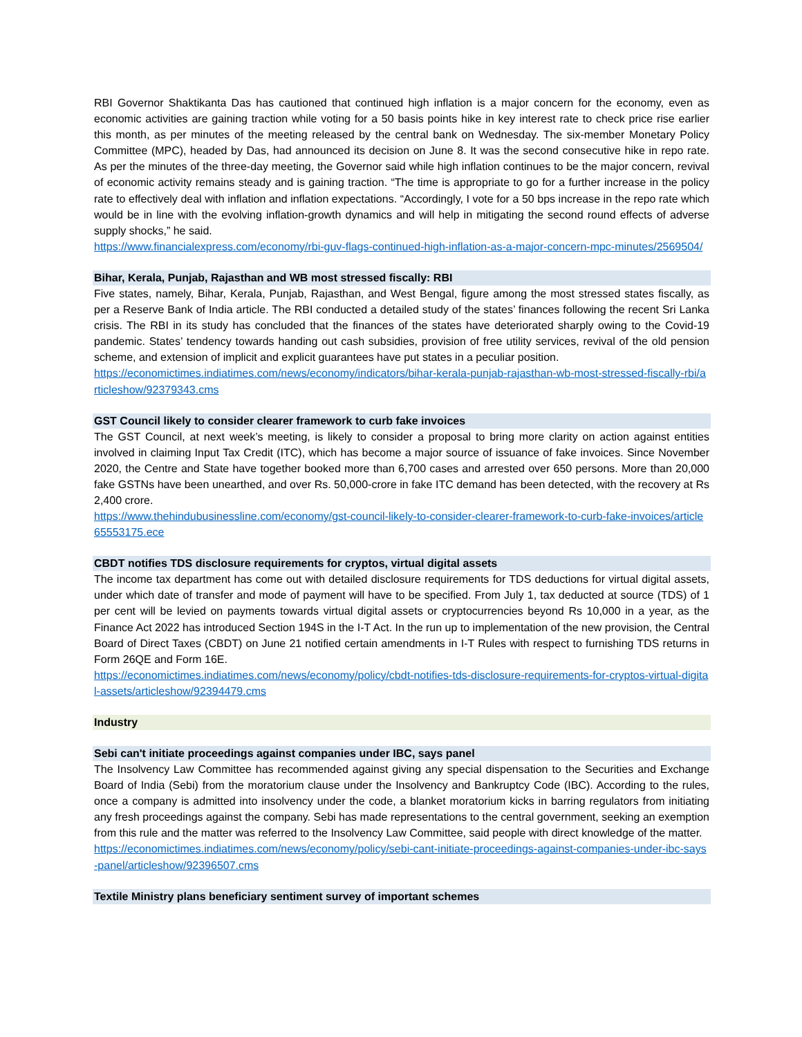RBI Governor Shaktikanta Das has cautioned that continued high inflation is a major concern for the economy, even as economic activities are gaining traction while voting for a 50 basis points hike in key interest rate to check price rise earlier this month, as per minutes of the meeting released by the central bank on Wednesday. The six-member Monetary Policy Committee (MPC), headed by Das, had announced its decision on June 8. It was the second consecutive hike in repo rate. As per the minutes of the three-day meeting, the Governor said while high inflation continues to be the major concern, revival of economic activity remains steady and is gaining traction. “The time is appropriate to go for a further increase in the policy rate to effectively deal with inflation and inflation expectations. “Accordingly, I vote for a 50 bps increase in the repo rate which would be in line with the evolving inflation-growth dynamics and will help in mitigating the second round effects of adverse supply shocks,” he said.
https://www.financialexpress.com/economy/rbi-guv-flags-continued-high-inflation-as-a-major-concern-mpc-minutes/2569504/
Bihar, Kerala, Punjab, Rajasthan and WB most stressed fiscally: RBI
Five states, namely, Bihar, Kerala, Punjab, Rajasthan, and West Bengal, figure among the most stressed states fiscally, as per a Reserve Bank of India article. The RBI conducted a detailed study of the states’ finances following the recent Sri Lanka crisis. The RBI in its study has concluded that the finances of the states have deteriorated sharply owing to the Covid-19 pandemic. States’ tendency towards handing out cash subsidies, provision of free utility services, revival of the old pension scheme, and extension of implicit and explicit guarantees have put states in a peculiar position.
https://economictimes.indiatimes.com/news/economy/indicators/bihar-kerala-punjab-rajasthan-wb-most-stressed-fiscally-rbi/articleshow/92379343.cms
GST Council likely to consider clearer framework to curb fake invoices
The GST Council, at next week’s meeting, is likely to consider a proposal to bring more clarity on action against entities involved in claiming Input Tax Credit (ITC), which has become a major source of issuance of fake invoices. Since November 2020, the Centre and State have together booked more than 6,700 cases and arrested over 650 persons. More than 20,000 fake GSTNs have been unearthed, and over Rs. 50,000-crore in fake ITC demand has been detected, with the recovery at Rs 2,400 crore.
https://www.thehindubusinessline.com/economy/gst-council-likely-to-consider-clearer-framework-to-curb-fake-invoices/article65553175.ece
CBDT notifies TDS disclosure requirements for cryptos, virtual digital assets
The income tax department has come out with detailed disclosure requirements for TDS deductions for virtual digital assets, under which date of transfer and mode of payment will have to be specified. From July 1, tax deducted at source (TDS) of 1 per cent will be levied on payments towards virtual digital assets or cryptocurrencies beyond Rs 10,000 in a year, as the Finance Act 2022 has introduced Section 194S in the I-T Act. In the run up to implementation of the new provision, the Central Board of Direct Taxes (CBDT) on June 21 notified certain amendments in I-T Rules with respect to furnishing TDS returns in Form 26QE and Form 16E.
https://economictimes.indiatimes.com/news/economy/policy/cbdt-notifies-tds-disclosure-requirements-for-cryptos-virtual-digital-assets/articleshow/92394479.cms
Industry
Sebi can't initiate proceedings against companies under IBC, says panel
The Insolvency Law Committee has recommended against giving any special dispensation to the Securities and Exchange Board of India (Sebi) from the moratorium clause under the Insolvency and Bankruptcy Code (IBC). According to the rules, once a company is admitted into insolvency under the code, a blanket moratorium kicks in barring regulators from initiating any fresh proceedings against the company. Sebi has made representations to the central government, seeking an exemption from this rule and the matter was referred to the Insolvency Law Committee, said people with direct knowledge of the matter.
https://economictimes.indiatimes.com/news/economy/policy/sebi-cant-initiate-proceedings-against-companies-under-ibc-says-panel/articleshow/92396507.cms
Textile Ministry plans beneficiary sentiment survey of important schemes